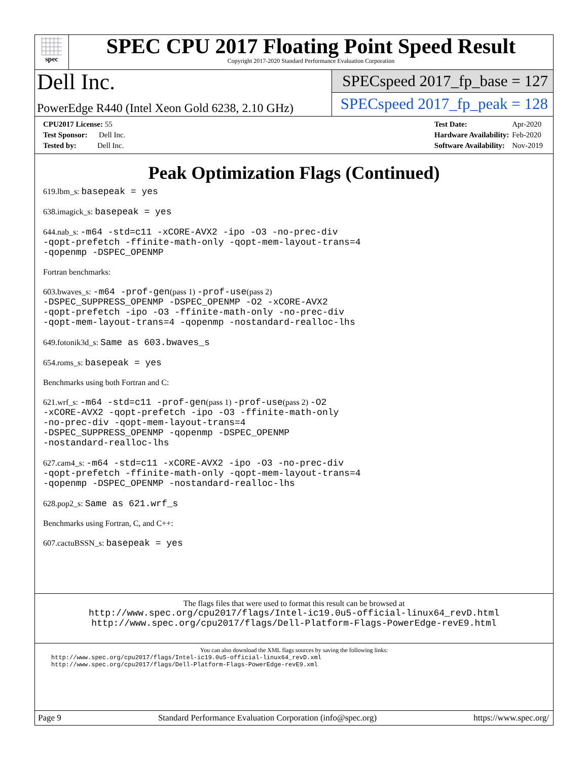spec
SPEC CPU 2017 Floating Point Speed Result
Copyright 2017-2020 Standard Performance Evaluation Corporation
Dell Inc.
PowerEdge R440 (Intel Xeon Gold 6238, 2.10 GHz)
SPECspeed 2017_fp_base = 127
SPECspeed 2017_fp_peak = 128
| CPU2017 License: 55 |
| Test Sponsor: Dell Inc. |
| Tested by: Dell Inc. |
| Test Date: | Apr-2020 |
| Hardware Availability: | Feb-2020 |
| Software Availability: | Nov-2019 |
Peak Optimization Flags (Continued)
619.lbm_s: basepeak = yes
638.imagick_s: basepeak = yes
644.nab_s: -m64 -std=c11 -xCORE-AVX2 -ipo -O3 -no-prec-div
-qopt-prefetch -ffinite-math-only -qopt-mem-layout-trans=4
-qopenmp -DSPEC_OPENMP
Fortran benchmarks:
603.bwaves_s: -m64 -prof-gen(pass 1) -prof-use(pass 2)
-DSPEC_SUPPRESS_OPENMP -DSPEC_OPENMP -O2 -xCORE-AVX2
-qopt-prefetch -ipo -O3 -ffinite-math-only -no-prec-div
-qopt-mem-layout-trans=4 -qopenmp -nostandard-realloc-lhs
649.fotonik3d_s: Same as 603.bwaves_s
654.roms_s: basepeak = yes
Benchmarks using both Fortran and C:
621.wrf_s: -m64 -std=c11 -prof-gen(pass 1) -prof-use(pass 2) -O2
-xCORE-AVX2 -qopt-prefetch -ipo -O3 -ffinite-math-only
-no-prec-div -qopt-mem-layout-trans=4
-DSPEC_SUPPRESS_OPENMP -qopenmp -DSPEC_OPENMP
-nostandard-realloc-lhs
627.cam4_s: -m64 -std=c11 -xCORE-AVX2 -ipo -O3 -no-prec-div
-qopt-prefetch -ffinite-math-only -qopt-mem-layout-trans=4
-qopenmp -DSPEC_OPENMP -nostandard-realloc-lhs
628.pop2_s: Same as 621.wrf_s
Benchmarks using Fortran, C, and C++:
607.cactuBSSN_s: basepeak = yes
The flags files that were used to format this result can be browsed at
http://www.spec.org/cpu2017/flags/Intel-ic19.0u5-official-linux64_revD.html
http://www.spec.org/cpu2017/flags/Dell-Platform-Flags-PowerEdge-revE9.html
You can also download the XML flags sources by saving the following links:
http://www.spec.org/cpu2017/flags/Intel-ic19.0u5-official-linux64_revD.xml
http://www.spec.org/cpu2017/flags/Dell-Platform-Flags-PowerEdge-revE9.xml
Page 9 Standard Performance Evaluation Corporation (info@spec.org) https://www.spec.org/